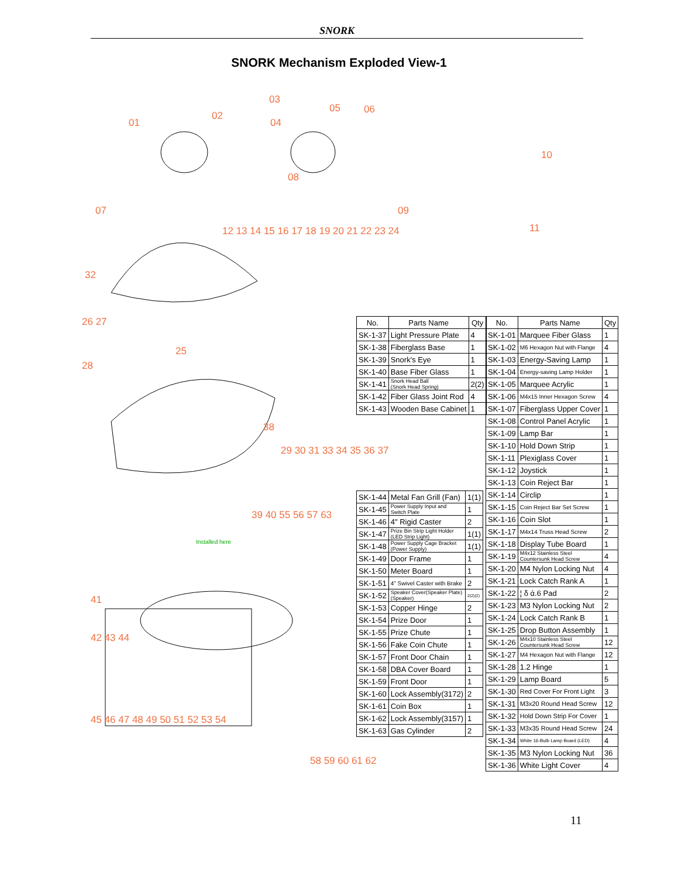SNORK
SNORK Mechanism Exploded View-1
01
02
03
04
05 06
07
08
09
10
11
32
26 27
28
25
38
41
42 43 44
45 46 47 48 49 50 51 52 53 54
58 59 60 61 62
39 40 55 56 57 63
12 13 14 15 16 17 18 19 20 21 22 23 24
29 30 31 33 34 35 36 37
Installed here
| No. | Parts Name | Qty |
| --- | --- | --- |
| SK-1-37 | Light Pressure Plate | 4 |
| SK-1-38 | Fiberglass Base | 1 |
| SK-1-39 | Snork's Eye | 1 |
| SK-1-40 | Base Fiber Glass | 1 |
| SK-1-41 | Snork Head Ball (Snork Head Spring) | 2(2) |
| SK-1-42 | Fiber Glass Joint Rod | 4 |
| SK-1-43 | Wooden Base Cabinet | 1 |
| SK-1-44 | Metal Fan Grill (Fan) | 1(1) |
| SK-1-45 | Power Supply Input and Switch Plate | 1 |
| SK-1-46 | 4" Rigid Caster | 2 |
| SK-1-47 | Prize Bin Strip Light Holder (LED Strip Light) | 1(1) |
| SK-1-48 | Power Supply Cage Bracket (Power Supply) | 1(1) |
| SK-1-49 | Door Frame | 1 |
| SK-1-50 | Meter Board | 1 |
| SK-1-51 | 4" Swivel Caster with Brake | 2 |
| SK-1-52 | Speaker Cover(Speaker Plate) (Speaker) | 2(2)(2) |
| SK-1-53 | Copper Hinge | 2 |
| SK-1-54 | Prize Door | 1 |
| SK-1-55 | Prize Chute | 1 |
| SK-1-56 | Fake Coin Chute | 1 |
| SK-1-57 | Front Door Chain | 1 |
| SK-1-58 | DBA Cover Board | 1 |
| SK-1-59 | Front Door | 1 |
| SK-1-60 | Lock Assembly(3172) | 2 |
| SK-1-61 | Coin Box | 1 |
| SK-1-62 | Lock Assembly(3157) | 1 |
| SK-1-63 | Gas Cylinder | 2 |
| No. | Parts Name | Qty |
| --- | --- | --- |
| SK-1-01 | Marquee Fiber Glass | 1 |
| SK-1-02 | M6 Hexagon Nut with Flange | 4 |
| SK-1-03 | Energy-Saving Lamp | 1 |
| SK-1-04 | Energy-saving Lamp Holder | 1 |
| SK-1-05 | Marquee Acrylic | 1 |
| SK-1-06 | M4x15 Inner Hexagon Screw | 4 |
| SK-1-07 | Fiberglass Upper Cover | 1 |
| SK-1-08 | Control Panel Acrylic | 1 |
| SK-1-09 | Lamp Bar | 1 |
| SK-1-10 | Hold Down Strip | 1 |
| SK-1-11 | Plexiglass Cover | 1 |
| SK-1-12 | Joystick | 1 |
| SK-1-13 | Coin Reject Bar | 1 |
| SK-1-14 | Circlip | 1 |
| SK-1-15 | Coin Reject Bar Set Screw | 1 |
| SK-1-16 | Coin Slot | 1 |
| SK-1-17 | M4x14 Truss Head Screw | 2 |
| SK-1-18 | Display Tube Board | 1 |
| SK-1-19 | M4x12 Stainless Steel Countersunk Head Screw | 4 |
| SK-1-20 | M4 Nylon Locking Nut | 4 |
| SK-1-21 | Lock Catch Rank A | 1 |
| SK-1-22 | ¦ δ ά.6 Pad | 2 |
| SK-1-23 | M3 Nylon Locking Nut | 2 |
| SK-1-24 | Lock Catch Rank B | 1 |
| SK-1-25 | Drop Button Assembly | 1 |
| SK-1-26 | M4x10 Stainless Steel Countersunk Head Screw | 12 |
| SK-1-27 | M4 Hexagon Nut with Flange | 12 |
| SK-1-28 | 1.2 Hinge | 1 |
| SK-1-29 | Lamp Board | 5 |
| SK-1-30 | Red Cover For Front Light | 3 |
| SK-1-31 | M3x20 Round Head Screw | 12 |
| SK-1-32 | Hold Down Strip For Cover | 1 |
| SK-1-33 | M3x35 Round Head Screw | 24 |
| SK-1-34 | White 16-Bulb Lamp Board (LED) | 4 |
| SK-1-35 | M3 Nylon Locking Nut | 36 |
| SK-1-36 | White Light Cover | 4 |
11